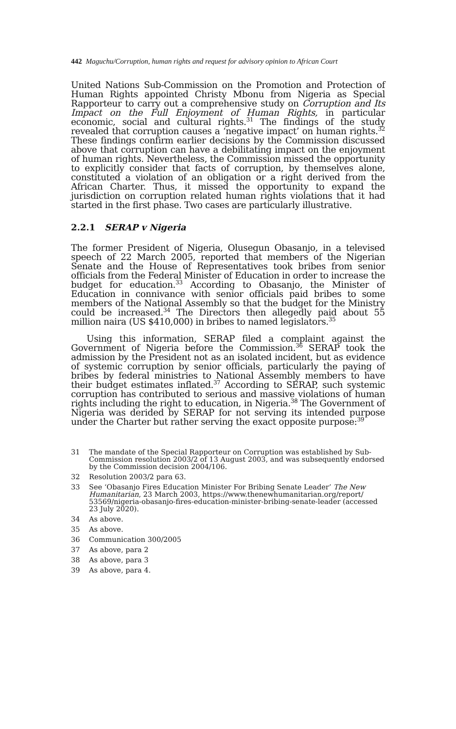442 Maguchu/Corruption, human rights and request for advisory opinion to African Court
United Nations Sub-Commission on the Promotion and Protection of Human Rights appointed Christy Mbonu from Nigeria as Special Rapporteur to carry out a comprehensive study on Corruption and Its Impact on the Full Enjoyment of Human Rights, in particular economic, social and cultural rights.<sup>31</sup> The findings of the study revealed that corruption causes a ‘negative impact’ on human rights.<sup>32</sup> These findings confirm earlier decisions by the Commission discussed above that corruption can have a debilitating impact on the enjoyment of human rights. Nevertheless, the Commission missed the opportunity to explicitly consider that facts of corruption, by themselves alone, constituted a violation of an obligation or a right derived from the African Charter. Thus, it missed the opportunity to expand the jurisdiction on corruption related human rights violations that it had started in the first phase. Two cases are particularly illustrative.
2.2.1 SERAP v Nigeria
The former President of Nigeria, Olusegun Obasanjo, in a televised speech of 22 March 2005, reported that members of the Nigerian Senate and the House of Representatives took bribes from senior officials from the Federal Minister of Education in order to increase the budget for education.<sup>33</sup> According to Obasanjo, the Minister of Education in connivance with senior officials paid bribes to some members of the National Assembly so that the budget for the Ministry could be increased.<sup>34</sup> The Directors then allegedly paid about 55 million naira (US $410,000) in bribes to named legislators.<sup>35</sup>
Using this information, SERAP filed a complaint against the Government of Nigeria before the Commission.<sup>36</sup> SERAP took the admission by the President not as an isolated incident, but as evidence of systemic corruption by senior officials, particularly the paying of bribes by federal ministries to National Assembly members to have their budget estimates inflated.<sup>37</sup> According to SERAP, such systemic corruption has contributed to serious and massive violations of human rights including the right to education, in Nigeria.<sup>38</sup> The Government of Nigeria was derided by SERAP for not serving its intended purpose under the Charter but rather serving the exact opposite purpose:<sup>39</sup>
31 The mandate of the Special Rapporteur on Corruption was established by Sub-Commission resolution 2003/2 of 13 August 2003, and was subsequently endorsed by the Commission decision 2004/106.
32 Resolution 2003/2 para 63.
33 See ‘Obasanjo Fires Education Minister For Bribing Senate Leader’ The New Humanitarian, 23 March 2003, https://www.thenewhumanitarian.org/report/ 53569/nigeria-obasanjo-fires-education-minister-bribing-senate-leader (accessed 23 July 2020).
34 As above.
35 As above.
36 Communication 300/2005
37 As above, para 2
38 As above, para 3
39 As above, para 4.